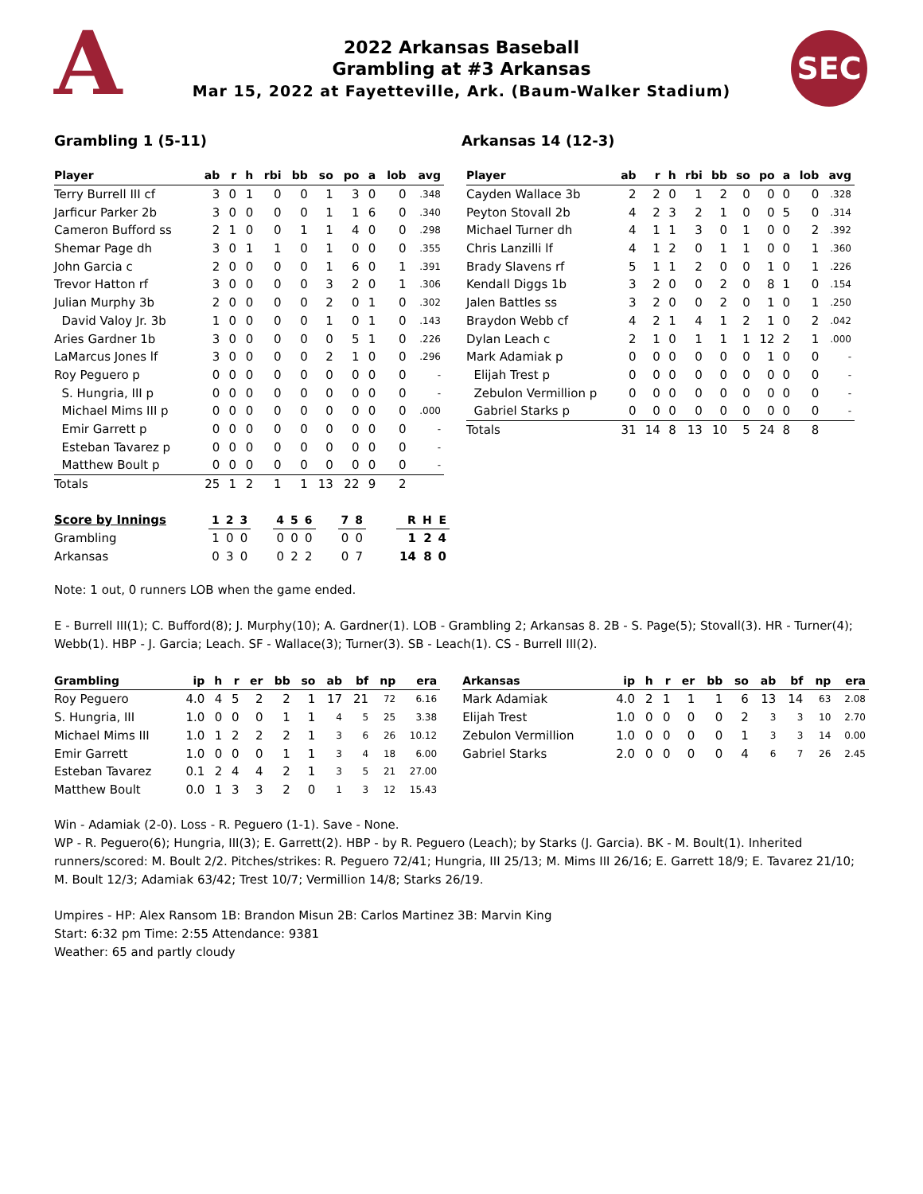A SEC
2022 Arkansas Baseball
Grambling at #3 Arkansas
Mar 15, 2022 at Fayetteville, Ark. (Baum-Walker Stadium)
Grambling 1 (5-11) Arkansas 14 (12-3)
| Player | ab | r | h | rbi | bb | so | po | a | lob | avg |
| --- | --- | --- | --- | --- | --- | --- | --- | --- | --- | --- |
| Terry Burrell III cf | 3 | 0 | 1 | 0 | 0 | 1 | 3 | 0 | 0 | .348 |
| Jarficur Parker 2b | 3 | 0 | 0 | 0 | 0 | 1 | 1 | 6 | 0 | .340 |
| Cameron Bufford ss | 2 | 1 | 0 | 0 | 1 | 1 | 4 | 0 | 0 | .298 |
| Shemar Page dh | 3 | 0 | 1 | 1 | 0 | 1 | 0 | 0 | 0 | .355 |
| John Garcia c | 2 | 0 | 0 | 0 | 0 | 1 | 6 | 0 | 1 | .391 |
| Trevor Hatton rf | 3 | 0 | 0 | 0 | 0 | 3 | 2 | 0 | 1 | .306 |
| Julian Murphy 3b | 2 | 0 | 0 | 0 | 0 | 2 | 0 | 1 | 0 | .302 |
| David Valoy Jr. 3b | 1 | 0 | 0 | 0 | 0 | 1 | 0 | 1 | 0 | .143 |
| Aries Gardner 1b | 3 | 0 | 0 | 0 | 0 | 0 | 5 | 1 | 0 | .226 |
| LaMarcus Jones lf | 3 | 0 | 0 | 0 | 0 | 2 | 1 | 0 | 0 | .296 |
| Roy Peguero p | 0 | 0 | 0 | 0 | 0 | 0 | 0 | 0 | 0 | - |
| S. Hungria, III p | 0 | 0 | 0 | 0 | 0 | 0 | 0 | 0 | 0 | - |
| Michael Mims III p | 0 | 0 | 0 | 0 | 0 | 0 | 0 | 0 | 0 | .000 |
| Emir Garrett p | 0 | 0 | 0 | 0 | 0 | 0 | 0 | 0 | 0 | - |
| Esteban Tavarez p | 0 | 0 | 0 | 0 | 0 | 0 | 0 | 0 | 0 | - |
| Matthew Boult p | 0 | 0 | 0 | 0 | 0 | 0 | 0 | 0 | 0 | - |
| Totals | 25 | 1 | 2 | 1 | 1 | 13 | 22 | 9 | 2 | |
| Player | ab | r | h | rbi | bb | so | po | a | lob | avg |
| --- | --- | --- | --- | --- | --- | --- | --- | --- | --- | --- |
| Cayden Wallace 3b | 2 | 2 | 0 | 1 | 2 | 0 | 0 | 0 | 0 | .328 |
| Peyton Stovall 2b | 4 | 2 | 3 | 2 | 1 | 0 | 0 | 5 | 0 | .314 |
| Michael Turner dh | 4 | 1 | 1 | 3 | 0 | 1 | 0 | 0 | 2 | .392 |
| Chris Lanzilli lf | 4 | 1 | 2 | 0 | 1 | 1 | 0 | 0 | 1 | .360 |
| Brady Slavens rf | 5 | 1 | 1 | 2 | 0 | 0 | 1 | 0 | 1 | .226 |
| Kendall Diggs 1b | 3 | 2 | 0 | 0 | 2 | 0 | 8 | 1 | 0 | .154 |
| Jalen Battles ss | 3 | 2 | 0 | 0 | 2 | 0 | 1 | 0 | 1 | .250 |
| Braydon Webb cf | 4 | 2 | 1 | 4 | 1 | 2 | 1 | 0 | 2 | .042 |
| Dylan Leach c | 2 | 1 | 0 | 1 | 1 | 1 | 12 | 2 | 1 | .000 |
| Mark Adamiak p | 0 | 0 | 0 | 0 | 0 | 0 | 1 | 0 | 0 | - |
| Elijah Trest p | 0 | 0 | 0 | 0 | 0 | 0 | 0 | 0 | 0 | - |
| Zebulon Vermillion p | 0 | 0 | 0 | 0 | 0 | 0 | 0 | 0 | 0 | - |
| Gabriel Starks p | 0 | 0 | 0 | 0 | 0 | 0 | 0 | 0 | 0 | - |
| Totals | 31 | 14 | 8 | 13 | 10 | 5 | 24 | 8 | 8 | |
| Score by Innings | 1 | 2 | 3 | | 4 | 5 | 6 | | 7 | 8 | | R | H | E |
| --- | --- | --- | --- | --- | --- | --- | --- | --- | --- | --- | --- | --- | --- | --- |
| Grambling | 1 | 0 | 0 | | 0 | 0 | 0 | | 0 | 0 | | 1 | 2 | 4 |
| Arkansas | 0 | 3 | 0 | | 0 | 2 | 2 | | 0 | 7 | | 14 | 8 | 0 |
Note: 1 out, 0 runners LOB when the game ended.
E - Burrell III(1); C. Bufford(8); J. Murphy(10); A. Gardner(1). LOB - Grambling 2; Arkansas 8. 2B - S. Page(5); Stovall(3). HR - Turner(4); Webb(1). HBP - J. Garcia; Leach. SF - Wallace(3); Turner(3). SB - Leach(1). CS - Burrell III(2).
| Grambling | ip | h | r | er | bb | so | ab | bf | np | era |
| --- | --- | --- | --- | --- | --- | --- | --- | --- | --- | --- |
| Roy Peguero | 4.0 | 4 | 5 | 2 | 2 | 1 | 17 | 21 | 72 | 6.16 |
| S. Hungria, III | 1.0 | 0 | 0 | 0 | 1 | 1 | 4 | 5 | 25 | 3.38 |
| Michael Mims III | 1.0 | 1 | 2 | 2 | 2 | 1 | 3 | 6 | 26 | 10.12 |
| Emir Garrett | 1.0 | 0 | 0 | 0 | 1 | 1 | 3 | 4 | 18 | 6.00 |
| Esteban Tavarez | 0.1 | 2 | 4 | 4 | 2 | 1 | 3 | 5 | 21 | 27.00 |
| Matthew Boult | 0.0 | 1 | 3 | 3 | 2 | 0 | 1 | 3 | 12 | 15.43 |
| Arkansas | ip | h | r | er | bb | so | ab | bf | np | era |
| --- | --- | --- | --- | --- | --- | --- | --- | --- | --- | --- |
| Mark Adamiak | 4.0 | 2 | 1 | 1 | 1 | 6 | 13 | 14 | 63 | 2.08 |
| Elijah Trest | 1.0 | 0 | 0 | 0 | 0 | 2 | 3 | 3 | 10 | 2.70 |
| Zebulon Vermillion | 1.0 | 0 | 0 | 0 | 0 | 1 | 3 | 3 | 14 | 0.00 |
| Gabriel Starks | 2.0 | 0 | 0 | 0 | 0 | 4 | 6 | 7 | 26 | 2.45 |
Win - Adamiak (2-0). Loss - R. Peguero (1-1). Save - None.
WP - R. Peguero(6); Hungria, III(3); E. Garrett(2). HBP - by R. Peguero (Leach); by Starks (J. Garcia). BK - M. Boult(1). Inherited runners/scored: M. Boult 2/2. Pitches/strikes: R. Peguero 72/41; Hungria, III 25/13; M. Mims III 26/16; E. Garrett 18/9; E. Tavarez 21/10; M. Boult 12/3; Adamiak 63/42; Trest 10/7; Vermillion 14/8; Starks 26/19.
Umpires - HP: Alex Ransom 1B: Brandon Misun 2B: Carlos Martinez 3B: Marvin King
Start: 6:32 pm Time: 2:55 Attendance: 9381
Weather: 65 and partly cloudy